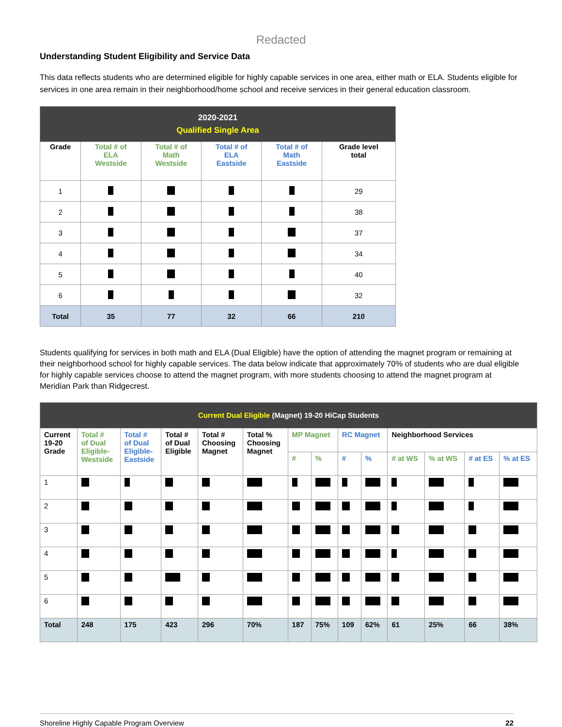Redacted
Understanding Student Eligibility and Service Data
This data reflects students who are determined eligible for highly capable services in one area, either math or ELA. Students eligible for services in one area remain in their neighborhood/home school and receive services in their general education classroom.
| 2020-2021 Qualified Single Area | | | | | |
| --- | --- | --- | --- | --- | --- |
| Grade | Total # of ELA Westside | Total # of Math Westside | Total # of ELA Eastside | Total # of Math Eastside | Grade level total |
| 1 | | | | | 29 |
| 2 | | | | | 38 |
| 3 | | | | | 37 |
| 4 | | | | | 34 |
| 5 | | | | | 40 |
| 6 | | | | | 32 |
| Total | 35 | 77 | 32 | 66 | 210 |
Students qualifying for services in both math and ELA (Dual Eligible) have the option of attending the magnet program or remaining at their neighborhood school for highly capable services. The data below indicate that approximately 70% of students who are dual eligible for highly capable services choose to attend the magnet program, with more students choosing to attend the magnet program at Meridian Park than Ridgecrest.
| Current Dual Eligible (Magnet) 19-20 HiCap Students | | | | | | | | | | | | | |
| --- | --- | --- | --- | --- | --- | --- | --- | --- | --- | --- | --- | --- | --- |
| Current 19-20 Grade | Total # of Dual Eligible- Westside | Total # of Dual Eligible- Eastside | Total # of Dual Eligible | Total # Choosing Magnet | Total % Choosing Magnet | MP Magnet | | RC Magnet | | Neighborhood Services | | | |
| | | | | | | # | % | # | % | # at WS | % at WS | # at ES | % at ES |
| 1 | | | | | | | | | | | | | |
| 2 | | | | | | | | | | | | | |
| 3 | | | | | | | | | | | | | |
| 4 | | | | | | | | | | | | | |
| 5 | | | | | | | | | | | | | |
| 6 | | | | | | | | | | | | | |
| Total | 248 | 175 | 423 | 296 | 70% | 187 | 75% | 109 | 62% | 61 | 25% | 66 | 38% |
Shoreline Highly Capable Program Overview 22